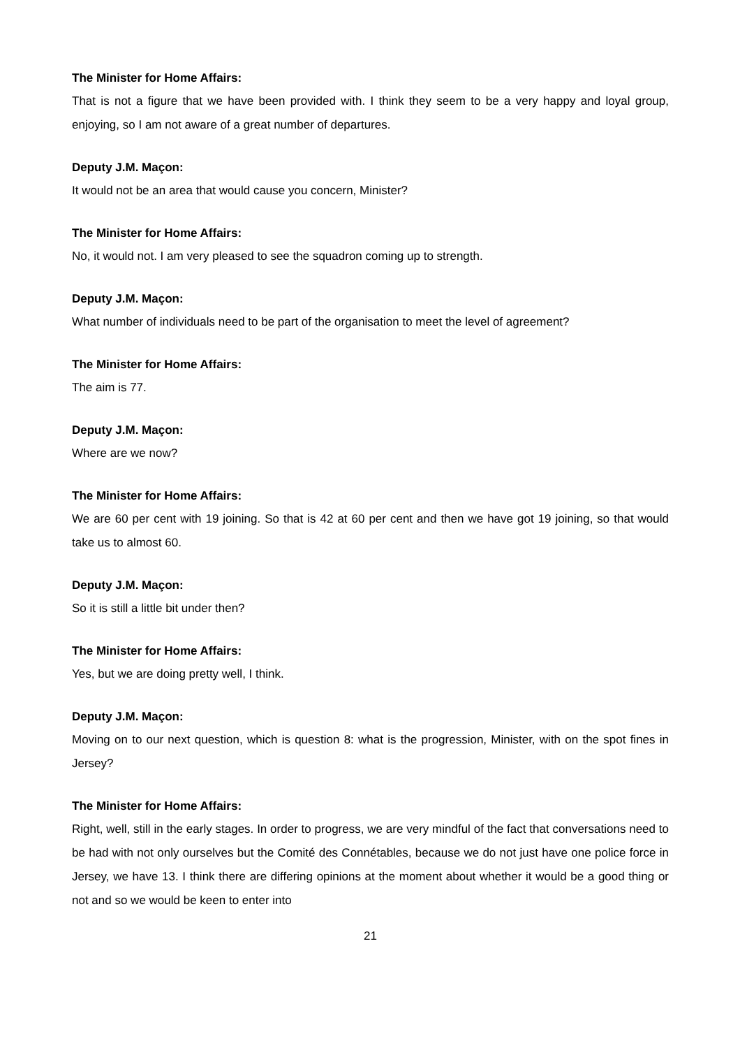The Minister for Home Affairs:
That is not a figure that we have been provided with. I think they seem to be a very happy and loyal group, enjoying, so I am not aware of a great number of departures.
Deputy J.M. Maçon:
It would not be an area that would cause you concern, Minister?
The Minister for Home Affairs:
No, it would not. I am very pleased to see the squadron coming up to strength.
Deputy J.M. Maçon:
What number of individuals need to be part of the organisation to meet the level of agreement?
The Minister for Home Affairs:
The aim is 77.
Deputy J.M. Maçon:
Where are we now?
The Minister for Home Affairs:
We are 60 per cent with 19 joining. So that is 42 at 60 per cent and then we have got 19 joining, so that would take us to almost 60.
Deputy J.M. Maçon:
So it is still a little bit under then?
The Minister for Home Affairs:
Yes, but we are doing pretty well, I think.
Deputy J.M. Maçon:
Moving on to our next question, which is question 8: what is the progression, Minister, with on the spot fines in Jersey?
The Minister for Home Affairs:
Right, well, still in the early stages. In order to progress, we are very mindful of the fact that conversations need to be had with not only ourselves but the Comité des Connétables, because we do not just have one police force in Jersey, we have 13. I think there are differing opinions at the moment about whether it would be a good thing or not and so we would be keen to enter into
21